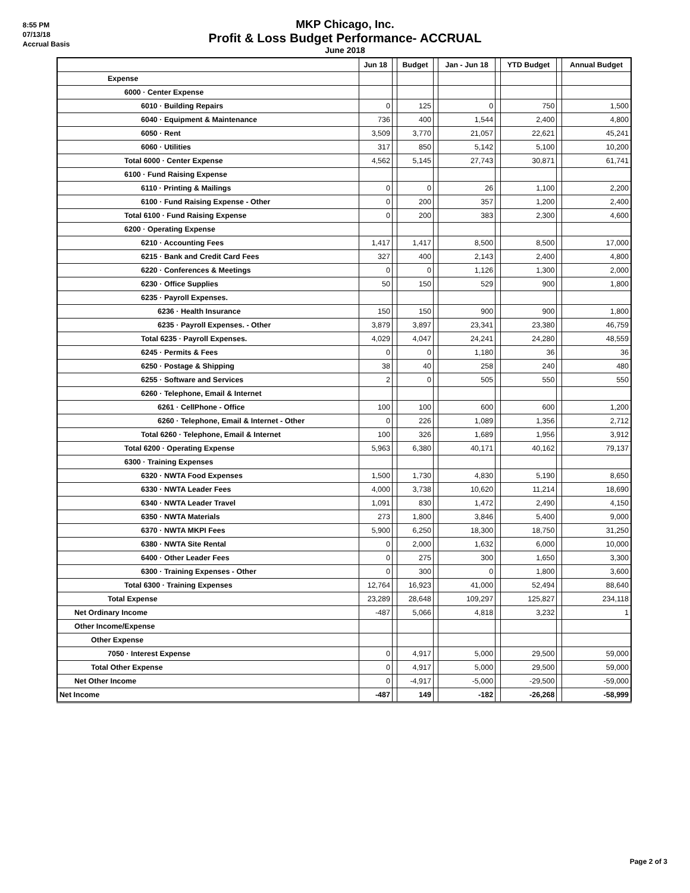8:55 PM
07/13/18
Accrual Basis
MKP Chicago, Inc.
Profit & Loss Budget Performance- ACCRUAL
June 2018
| | Jun 18 | | Budget | | Jan - Jun 18 | | YTD Budget | | Annual Budget |
| --- | --- | --- | --- | --- | --- | --- | --- | --- | --- |
| Expense | | | | | | | | | |
| 6000 · Center Expense | | | | | | | | | |
| 6010 · Building Repairs | 0 | | 125 | | 0 | | 750 | | 1,500 |
| 6040 · Equipment & Maintenance | 736 | | 400 | | 1,544 | | 2,400 | | 4,800 |
| 6050 · Rent | 3,509 | | 3,770 | | 21,057 | | 22,621 | | 45,241 |
| 6060 · Utilities | 317 | | 850 | | 5,142 | | 5,100 | | 10,200 |
| Total 6000 · Center Expense | 4,562 | | 5,145 | | 27,743 | | 30,871 | | 61,741 |
| 6100 · Fund Raising Expense | | | | | | | | | |
| 6110 · Printing & Mailings | 0 | | 0 | | 26 | | 1,100 | | 2,200 |
| 6100 · Fund Raising Expense - Other | 0 | | 200 | | 357 | | 1,200 | | 2,400 |
| Total 6100 · Fund Raising Expense | 0 | | 200 | | 383 | | 2,300 | | 4,600 |
| 6200 · Operating Expense | | | | | | | | | |
| 6210 · Accounting Fees | 1,417 | | 1,417 | | 8,500 | | 8,500 | | 17,000 |
| 6215 · Bank and Credit Card Fees | 327 | | 400 | | 2,143 | | 2,400 | | 4,800 |
| 6220 · Conferences & Meetings | 0 | | 0 | | 1,126 | | 1,300 | | 2,000 |
| 6230 · Office Supplies | 50 | | 150 | | 529 | | 900 | | 1,800 |
| 6235 · Payroll Expenses. | | | | | | | | | |
| 6236 · Health Insurance | 150 | | 150 | | 900 | | 900 | | 1,800 |
| 6235 · Payroll Expenses. - Other | 3,879 | | 3,897 | | 23,341 | | 23,380 | | 46,759 |
| Total 6235 · Payroll Expenses. | 4,029 | | 4,047 | | 24,241 | | 24,280 | | 48,559 |
| 6245 · Permits & Fees | 0 | | 0 | | 1,180 | | 36 | | 36 |
| 6250 · Postage & Shipping | 38 | | 40 | | 258 | | 240 | | 480 |
| 6255 · Software and Services | 2 | | 0 | | 505 | | 550 | | 550 |
| 6260 · Telephone, Email & Internet | | | | | | | | | |
| 6261 · CellPhone - Office | 100 | | 100 | | 600 | | 600 | | 1,200 |
| 6260 · Telephone, Email & Internet - Other | 0 | | 226 | | 1,089 | | 1,356 | | 2,712 |
| Total 6260 · Telephone, Email & Internet | 100 | | 326 | | 1,689 | | 1,956 | | 3,912 |
| Total 6200 · Operating Expense | 5,963 | | 6,380 | | 40,171 | | 40,162 | | 79,137 |
| 6300 · Training Expenses | | | | | | | | | |
| 6320 · NWTA Food Expenses | 1,500 | | 1,730 | | 4,830 | | 5,190 | | 8,650 |
| 6330 · NWTA Leader Fees | 4,000 | | 3,738 | | 10,620 | | 11,214 | | 18,690 |
| 6340 · NWTA Leader Travel | 1,091 | | 830 | | 1,472 | | 2,490 | | 4,150 |
| 6350 · NWTA Materials | 273 | | 1,800 | | 3,846 | | 5,400 | | 9,000 |
| 6370 · NWTA MKPI Fees | 5,900 | | 6,250 | | 18,300 | | 18,750 | | 31,250 |
| 6380 · NWTA Site Rental | 0 | | 2,000 | | 1,632 | | 6,000 | | 10,000 |
| 6400 · Other Leader Fees | 0 | | 275 | | 300 | | 1,650 | | 3,300 |
| 6300 · Training Expenses - Other | 0 | | 300 | | 0 | | 1,800 | | 3,600 |
| Total 6300 · Training Expenses | 12,764 | | 16,923 | | 41,000 | | 52,494 | | 88,640 |
| Total Expense | 23,289 | | 28,648 | | 109,297 | | 125,827 | | 234,118 |
| Net Ordinary Income | -487 | | 5,066 | | 4,818 | | 3,232 | | 1 |
| Other Income/Expense | | | | | | | | | |
| Other Expense | | | | | | | | | |
| 7050 · Interest Expense | 0 | | 4,917 | | 5,000 | | 29,500 | | 59,000 |
| Total Other Expense | 0 | | 4,917 | | 5,000 | | 29,500 | | 59,000 |
| Net Other Income | 0 | | -4,917 | | -5,000 | | -29,500 | | -59,000 |
| Net Income | -487 | | 149 | | -182 | | -26,268 | | -58,999 |
Page 2 of 3